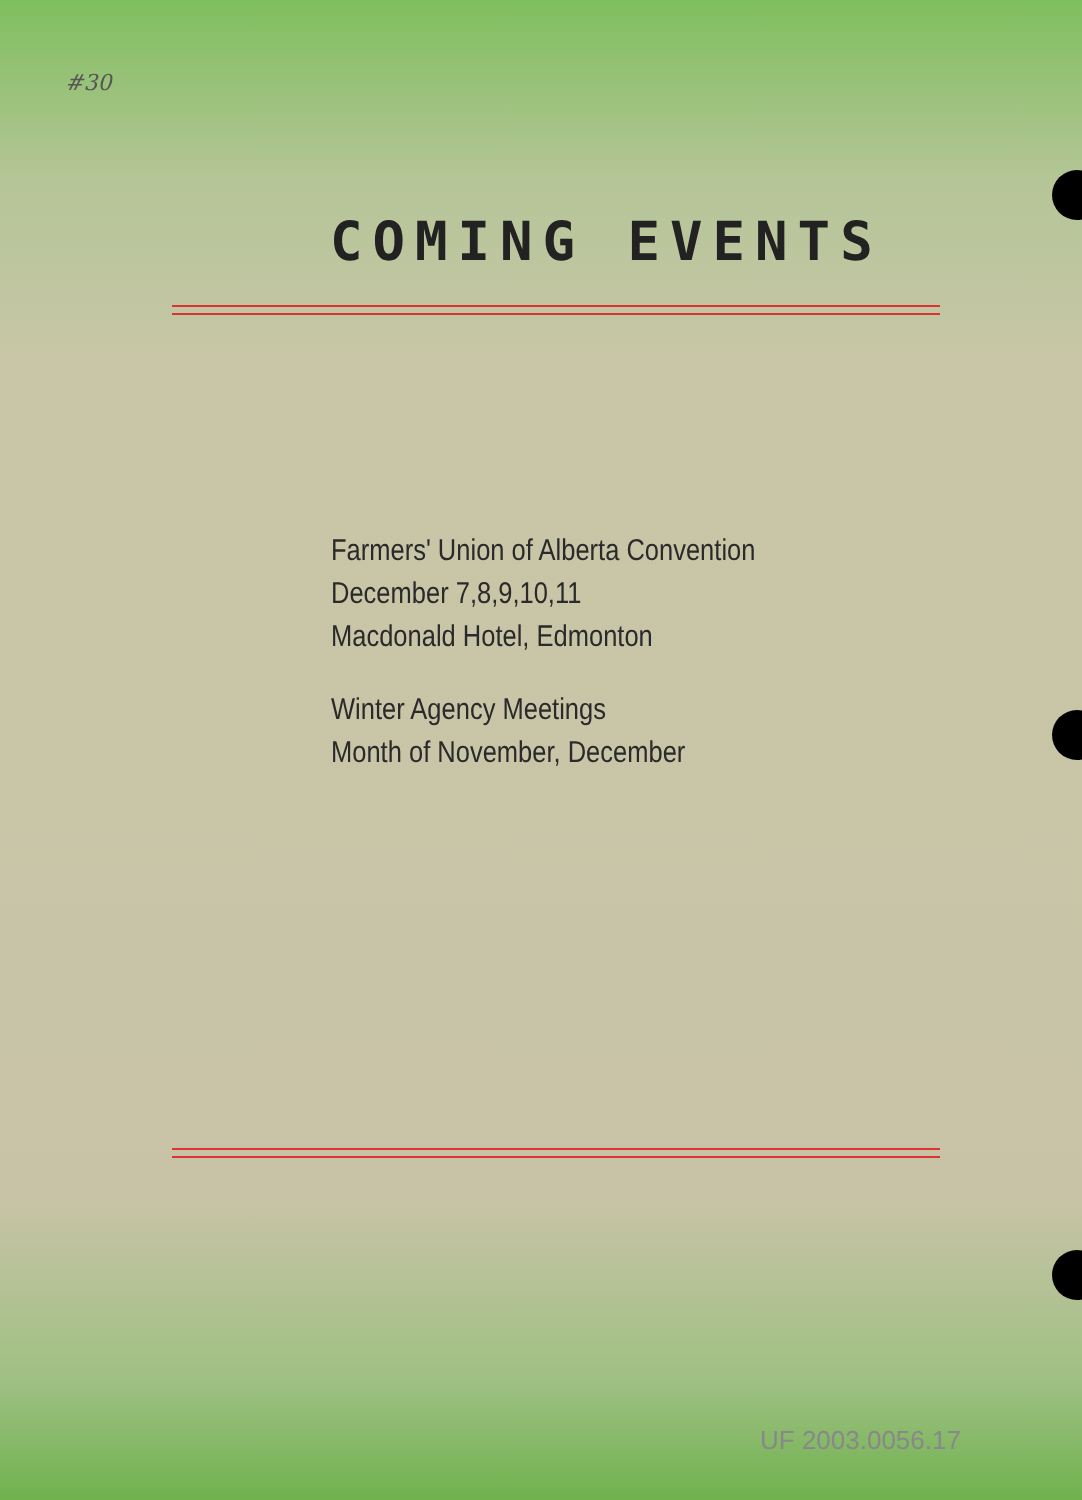#30
COMING EVENTS
Farmers' Union of Alberta Convention
December 7,8,9,10,11
Macdonald Hotel, Edmonton
Winter Agency Meetings
Month of November, December
UF 2003.0056.17